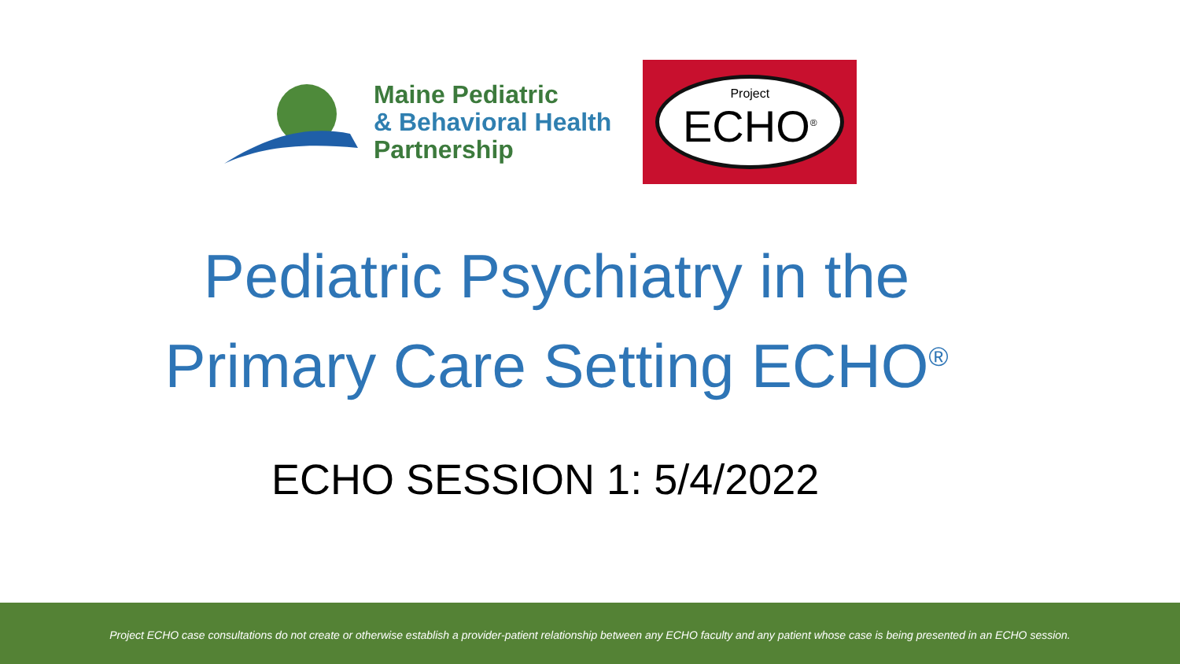Maine Pediatric
& Behavioral Health
Partnership
Project
ECHO<sup>®</sup>
Pediatric Psychiatry in the
Primary Care Setting ECHO<sup>®</sup>
ECHO SESSION 1: 5/4/2022
Project ECHO case consultations do not create or otherwise establish a provider-patient relationship between any ECHO faculty and any patient whose case is being presented in an ECHO session.